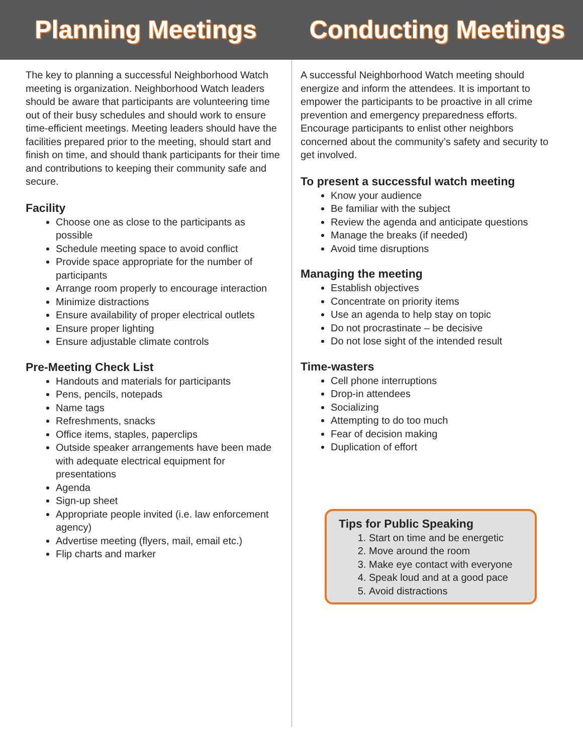Planning Meetings Conducting Meetings
The key to planning a successful Neighborhood Watch meeting is organization. Neighborhood Watch leaders should be aware that participants are volunteering time out of their busy schedules and should work to ensure time-efficient meetings. Meeting leaders should have the facilities prepared prior to the meeting, should start and finish on time, and should thank participants for their time and contributions to keeping their community safe and secure.
Facility
Choose one as close to the participants as possible
Schedule meeting space to avoid conflict
Provide space appropriate for the number of participants
Arrange room properly to encourage interaction
Minimize distractions
Ensure availability of proper electrical outlets
Ensure proper lighting
Ensure adjustable climate controls
Pre-Meeting Check List
Handouts and materials for participants
Pens, pencils, notepads
Name tags
Refreshments, snacks
Office items, staples, paperclips
Outside speaker arrangements have been made with adequate electrical equipment for presentations
Agenda
Sign-up sheet
Appropriate people invited (i.e. law enforcement agency)
Advertise meeting (flyers, mail, email etc.)
Flip charts and marker
A successful Neighborhood Watch meeting should energize and inform the attendees. It is important to empower the participants to be proactive in all crime prevention and emergency preparedness efforts. Encourage participants to enlist other neighbors concerned about the community’s safety and security to get involved.
To present a successful watch meeting
Know your audience
Be familiar with the subject
Review the agenda and anticipate questions
Manage the breaks (if needed)
Avoid time disruptions
Managing the meeting
Establish objectives
Concentrate on priority items
Use an agenda to help stay on topic
Do not procrastinate – be decisive
Do not lose sight of the intended result
Time-wasters
Cell phone interruptions
Drop-in attendees
Socializing
Attempting to do too much
Fear of decision making
Duplication of effort
Tips for Public Speaking
1. Start on time and be energetic
2. Move around the room
3. Make eye contact with everyone
4. Speak loud and at a good pace
5. Avoid distractions